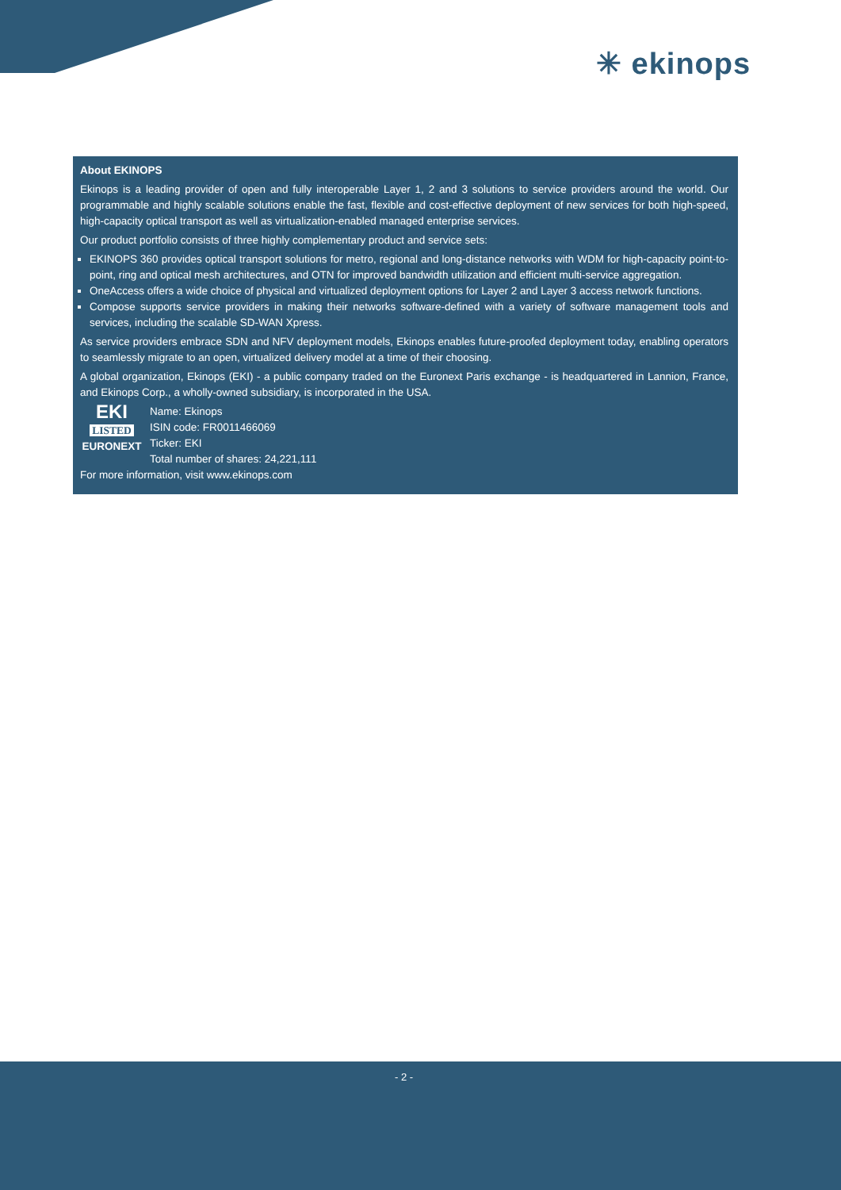✳ ekinops
About EKINOPS
Ekinops is a leading provider of open and fully interoperable Layer 1, 2 and 3 solutions to service providers around the world. Our programmable and highly scalable solutions enable the fast, flexible and cost-effective deployment of new services for both high-speed, high-capacity optical transport as well as virtualization-enabled managed enterprise services.
Our product portfolio consists of three highly complementary product and service sets:
EKINOPS 360 provides optical transport solutions for metro, regional and long-distance networks with WDM for high-capacity point-to-point, ring and optical mesh architectures, and OTN for improved bandwidth utilization and efficient multi-service aggregation.
OneAccess offers a wide choice of physical and virtualized deployment options for Layer 2 and Layer 3 access network functions.
Compose supports service providers in making their networks software-defined with a variety of software management tools and services, including the scalable SD-WAN Xpress.
As service providers embrace SDN and NFV deployment models, Ekinops enables future-proofed deployment today, enabling operators to seamlessly migrate to an open, virtualized delivery model at a time of their choosing.
A global organization, Ekinops (EKI) - a public company traded on the Euronext Paris exchange - is headquartered in Lannion, France, and Ekinops Corp., a wholly-owned subsidiary, is incorporated in the USA.
EKI
LISTED
EURONEXT
Name: Ekinops
ISIN code: FR0011466069
Ticker: EKI
Total number of shares: 24,221,111
For more information, visit www.ekinops.com
- 2 -